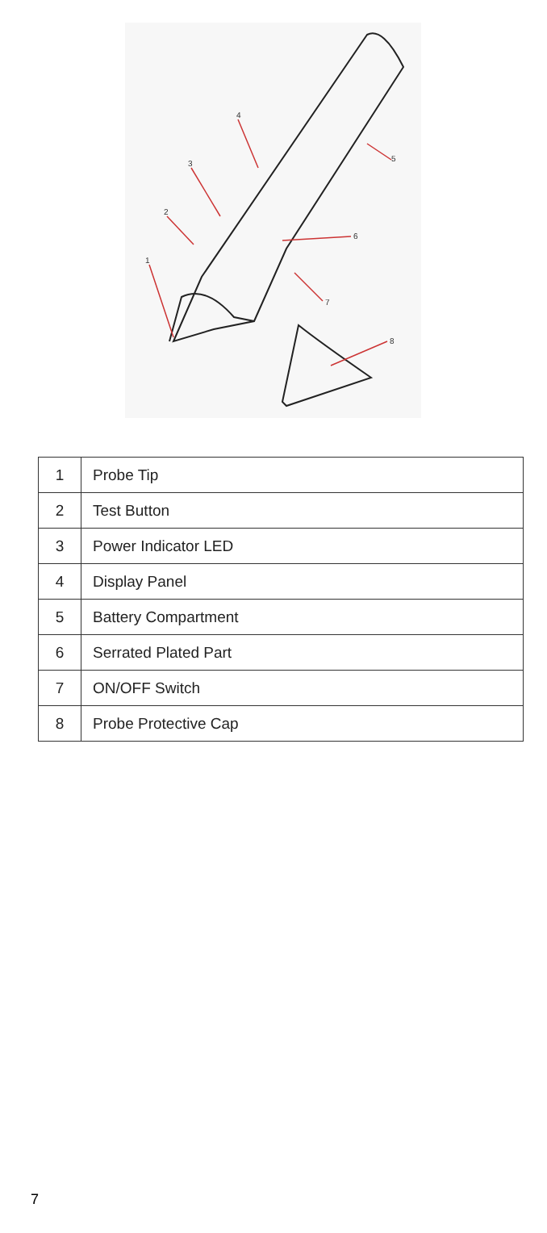1
2
3
4
5
6
7
8
| 1 | Probe Tip |
| 2 | Test Button |
| 3 | Power Indicator LED |
| 4 | Display Panel |
| 5 | Battery Compartment |
| 6 | Serrated Plated Part |
| 7 | ON/OFF Switch |
| 8 | Probe Protective Cap |
7